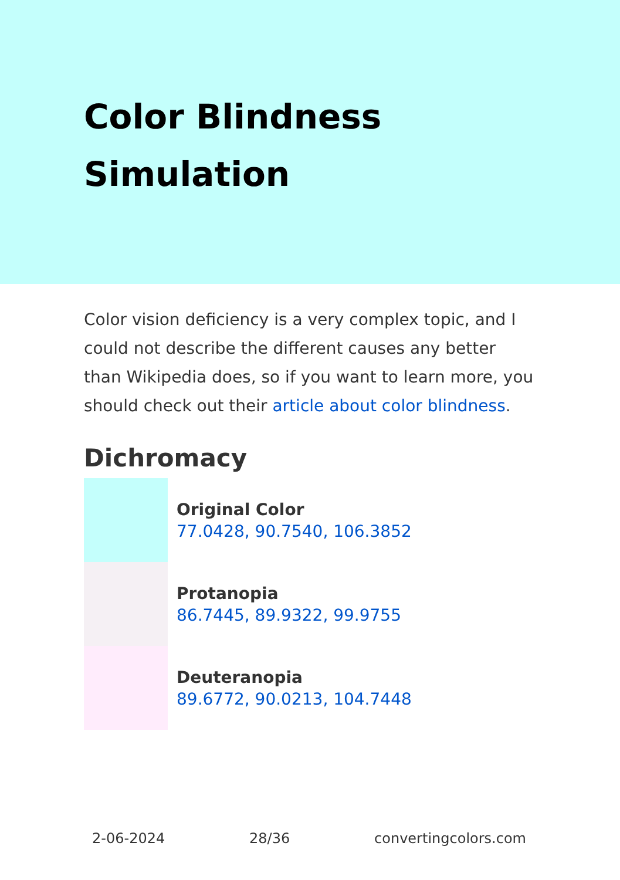Color Blindness Simulation
Color vision deficiency is a very complex topic, and I could not describe the different causes any better than Wikipedia does, so if you want to learn more, you should check out their article about color blindness.
Dichromacy
Original Color
77.0428, 90.7540, 106.3852
Protanopia
86.7445, 89.9322, 99.9755
Deuteranopia
89.6772, 90.0213, 104.7448
2-06-2024 28/36 convertingcolors.com